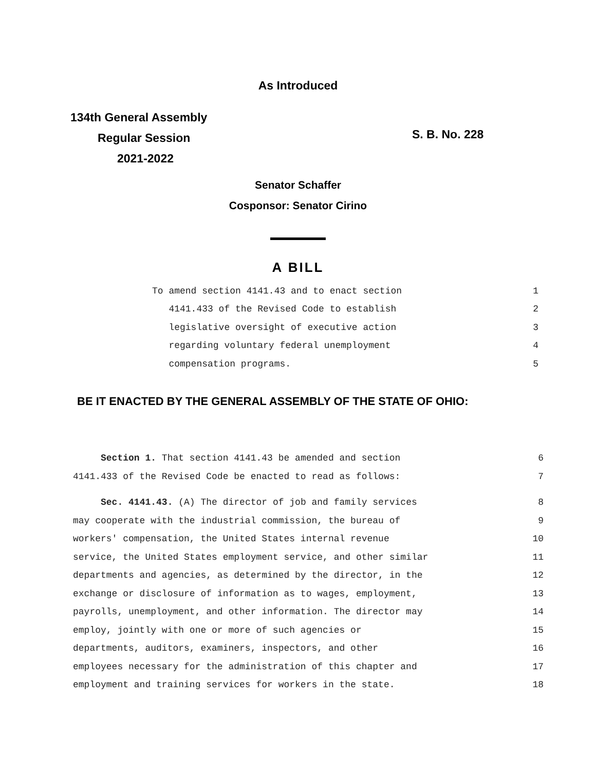As Introduced
134th General Assembly
Regular Session
2021-2022
S. B. No. 228
Senator Schaffer
Cosponsor: Senator Cirino
A BILL
To amend section 4141.43 and to enact section 1
4141.433 of the Revised Code to establish 2
legislative oversight of executive action 3
regarding voluntary federal unemployment 4
compensation programs. 5
BE IT ENACTED BY THE GENERAL ASSEMBLY OF THE STATE OF OHIO:
Section 1. That section 4141.43 be amended and section 6
4141.433 of the Revised Code be enacted to read as follows: 7
Sec. 4141.43. (A) The director of job and family services 8
may cooperate with the industrial commission, the bureau of 9
workers' compensation, the United States internal revenue 10
service, the United States employment service, and other similar 11
departments and agencies, as determined by the director, in the 12
exchange or disclosure of information as to wages, employment, 13
payrolls, unemployment, and other information. The director may 14
employ, jointly with one or more of such agencies or 15
departments, auditors, examiners, inspectors, and other 16
employees necessary for the administration of this chapter and 17
employment and training services for workers in the state. 18